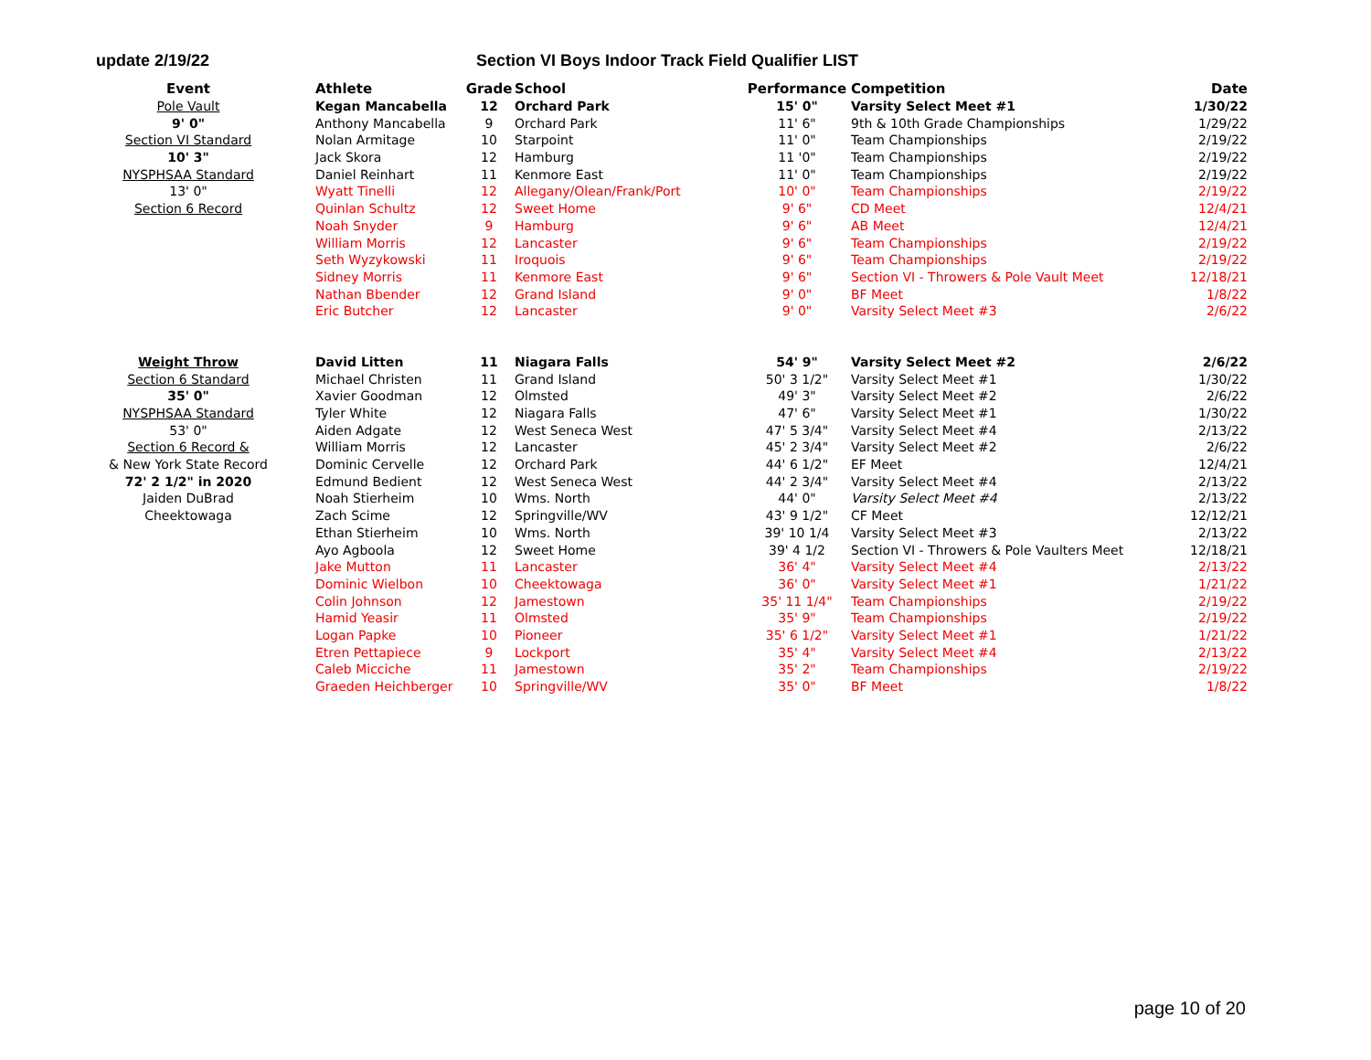update 2/19/22 Section VI Boys Indoor Track Field Qualifier LIST
| Event | Athlete | Grade | School | Performance | Competition | Date |
| --- | --- | --- | --- | --- | --- | --- |
| Pole Vault | Kegan Mancabella | 12 | Orchard Park | 15' 0" | Varsity Select Meet #1 | 1/30/22 |
| 9' 0" | Anthony Mancabella | 9 | Orchard Park | 11' 6" | 9th & 10th Grade Championships | 1/29/22 |
| Section VI Standard | Nolan Armitage | 10 | Starpoint | 11' 0" | Team Championships | 2/19/22 |
| 10' 3" | Jack Skora | 12 | Hamburg | 11 '0" | Team Championships | 2/19/22 |
| NYSPHSAA Standard | Daniel Reinhart | 11 | Kenmore East | 11' 0" | Team Championships | 2/19/22 |
| 13' 0" | Wyatt Tinelli | 12 | Allegany/Olean/Frank/Port | 10' 0" | Team Championships | 2/19/22 |
| Section 6 Record | Quinlan Schultz | 12 | Sweet Home | 9' 6" | CD Meet | 12/4/21 |
| | Noah Snyder | 9 | Hamburg | 9' 6" | AB Meet | 12/4/21 |
| | William Morris | 12 | Lancaster | 9' 6" | Team Championships | 2/19/22 |
| | Seth Wyzykowski | 11 | Iroquois | 9' 6" | Team Championships | 2/19/22 |
| | Sidney Morris | 11 | Kenmore East | 9' 6" | Section VI - Throwers & Pole Vault Meet | 12/18/21 |
| | Nathan Bbender | 12 | Grand Island | 9' 0" | BF Meet | 1/8/22 |
| | Eric Butcher | 12 | Lancaster | 9' 0" | Varsity Select Meet #3 | 2/6/22 |
| Weight Throw | David Litten | 11 | Niagara Falls | 54' 9" | Varsity Select Meet #2 | 2/6/22 |
| Section 6 Standard | Michael Christen | 11 | Grand Island | 50' 3 1/2" | Varsity Select Meet #1 | 1/30/22 |
| 35' 0" | Xavier Goodman | 12 | Olmsted | 49' 3" | Varsity Select Meet #2 | 2/6/22 |
| NYSPHSAA Standard | Tyler White | 12 | Niagara Falls | 47' 6" | Varsity Select Meet #1 | 1/30/22 |
| 53' 0" | Aiden Adgate | 12 | West Seneca West | 47' 5 3/4" | Varsity Select Meet #4 | 2/13/22 |
| Section 6 Record & | William Morris | 12 | Lancaster | 45' 2 3/4" | Varsity Select Meet #2 | 2/6/22 |
| & New York State Record | Dominic Cervelle | 12 | Orchard Park | 44' 6 1/2" | EF Meet | 12/4/21 |
| 72' 2 1/2" in 2020 | Edmund Bedient | 12 | West Seneca West | 44' 2 3/4" | Varsity Select Meet #4 | 2/13/22 |
| Jaiden DuBrad | Noah Stierheim | 10 | Wms. North | 44' 0" | Varsity Select Meet #4 | 2/13/22 |
| Cheektowaga | Zach Scime | 12 | Springville/WV | 43' 9 1/2" | CF Meet | 12/12/21 |
| | Ethan Stierheim | 10 | Wms. North | 39' 10 1/4 | Varsity Select Meet #3 | 2/13/22 |
| | Ayo Agboola | 12 | Sweet Home | 39' 4 1/2 | Section VI - Throwers & Pole Vaulters Meet | 12/18/21 |
| | Jake Mutton | 11 | Lancaster | 36' 4" | Varsity Select Meet #4 | 2/13/22 |
| | Dominic Wielbon | 10 | Cheektowaga | 36' 0" | Varsity Select Meet #1 | 1/21/22 |
| | Colin Johnson | 12 | Jamestown | 35' 11 1/4" | Team Championships | 2/19/22 |
| | Hamid Yeasir | 11 | Olmsted | 35' 9" | Team Championships | 2/19/22 |
| | Logan Papke | 10 | Pioneer | 35' 6 1/2" | Varsity Select Meet #1 | 1/21/22 |
| | Etren Pettapiece | 9 | Lockport | 35' 4" | Varsity Select Meet #4 | 2/13/22 |
| | Caleb Micciche | 11 | Jamestown | 35' 2" | Team Championships | 2/19/22 |
| | Graeden Heichberger | 10 | Springville/WV | 35' 0" | BF Meet | 1/8/22 |
page 10 of 20